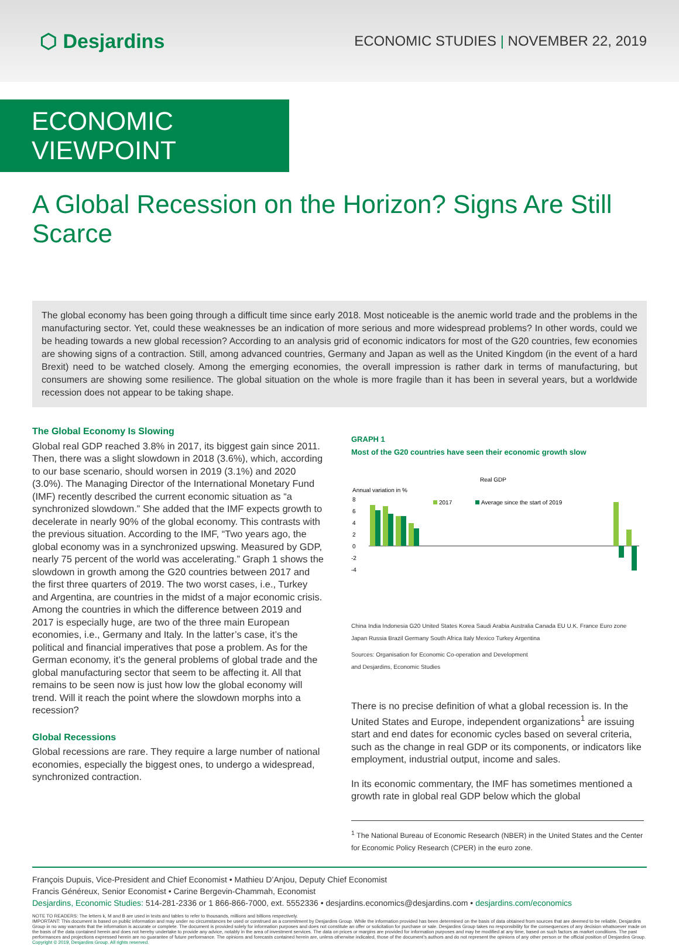⬡ Desjardins
ECONOMIC STUDIES | NOVEMBER 22, 2019
ECONOMIC VIEWPOINT
A Global Recession on the Horizon? Signs Are Still Scarce
The global economy has been going through a difficult time since early 2018. Most noticeable is the anemic world trade and the problems in the manufacturing sector. Yet, could these weaknesses be an indication of more serious and more widespread problems? In other words, could we be heading towards a new global recession? According to an analysis grid of economic indicators for most of the G20 countries, few economies are showing signs of a contraction. Still, among advanced countries, Germany and Japan as well as the United Kingdom (in the event of a hard Brexit) need to be watched closely. Among the emerging economies, the overall impression is rather dark in terms of manufacturing, but consumers are showing some resilience. The global situation on the whole is more fragile than it has been in several years, but a worldwide recession does not appear to be taking shape.
The Global Economy Is Slowing
Global real GDP reached 3.8% in 2017, its biggest gain since 2011. Then, there was a slight slowdown in 2018 (3.6%), which, according to our base scenario, should worsen in 2019 (3.1%) and 2020 (3.0%). The Managing Director of the International Monetary Fund (IMF) recently described the current economic situation as “a synchronized slowdown.” She added that the IMF expects growth to decelerate in nearly 90% of the global economy. This contrasts with the previous situation. According to the IMF, “Two years ago, the global economy was in a synchronized upswing. Measured by GDP, nearly 75 percent of the world was accelerating.” Graph 1 shows the slowdown in growth among the G20 countries between 2017 and the first three quarters of 2019. The two worst cases, i.e., Turkey and Argentina, are countries in the midst of a major economic crisis. Among the countries in which the difference between 2019 and 2017 is especially huge, are two of the three main European economies, i.e., Germany and Italy. In the latter’s case, it’s the political and financial imperatives that pose a problem. As for the German economy, it’s the general problems of global trade and the global manufacturing sector that seem to be affecting it. All that remains to be seen now is just how low the global economy will trend. Will it reach the point where the slowdown morphs into a recession?
Global Recessions
Global recessions are rare. They require a large number of national economies, especially the biggest ones, to undergo a widespread, synchronized contraction.
GRAPH 1
Most of the G20 countries have seen their economic growth slow
Real GDP
Annual variation in %
8
6
4
2
0
-2
-4
2017
Average since the start of 2019
China India Indonesia G20 United States Korea Saudi Arabia Australia Canada EU U.K. France Euro zone Japan Russia Brazil Germany South Africa Italy Mexico Turkey Argentina
Sources: Organisation for Economic Co-operation and Development
and Desjardins, Economic Studies
There is no precise definition of what a global recession is. In the United States and Europe, independent organizations<sup>1</sup> are issuing start and end dates for economic cycles based on several criteria, such as the change in real GDP or its components, or indicators like employment, industrial output, income and sales.
In its economic commentary, the IMF has sometimes mentioned a growth rate in global real GDP below which the global
<sup>1</sup> The National Bureau of Economic Research (NBER) in the United States and the Center for Economic Policy Research (CPER) in the euro zone.
François Dupuis, Vice-President and Chief Economist • Mathieu D’Anjou, Deputy Chief Economist
Francis Généreux, Senior Economist • Carine Bergevin-Chammah, Economist
Desjardins, Economic Studies: 514-281-2336 or 1 866-866-7000, ext. 5552336 • desjardins.economics@desjardins.com • desjardins.com/economics
NOTE TO READERS: The letters k, M and B are used in texts and tables to refer to thousands, millions and billions respectively.
IMPORTANT: This document is based on public information and may under no circumstances be used or construed as a commitment by Desjardins Group. While the information provided has been determined on the basis of data obtained from sources that are deemed to be reliable, Desjardins Group in no way warrants that the information is accurate or complete. The document is provided solely for information purposes and does not constitute an offer or solicitation for purchase or sale. Desjardins Group takes no responsibility for the consequences of any decision whatsoever made on the basis of the data contained herein and does not hereby undertake to provide any advice, notably in the area of investment services. The data on prices or margins are provided for information purposes and may be modified at any time, based on such factors as market conditions. The past performances and projections expressed herein are no guarantee of future performance. The opinions and forecasts contained herein are, unless otherwise indicated, those of the document’s authors and do not represent the opinions of any other person or the official position of Desjardins Group. Copyright © 2019, Desjardins Group. All rights reserved.